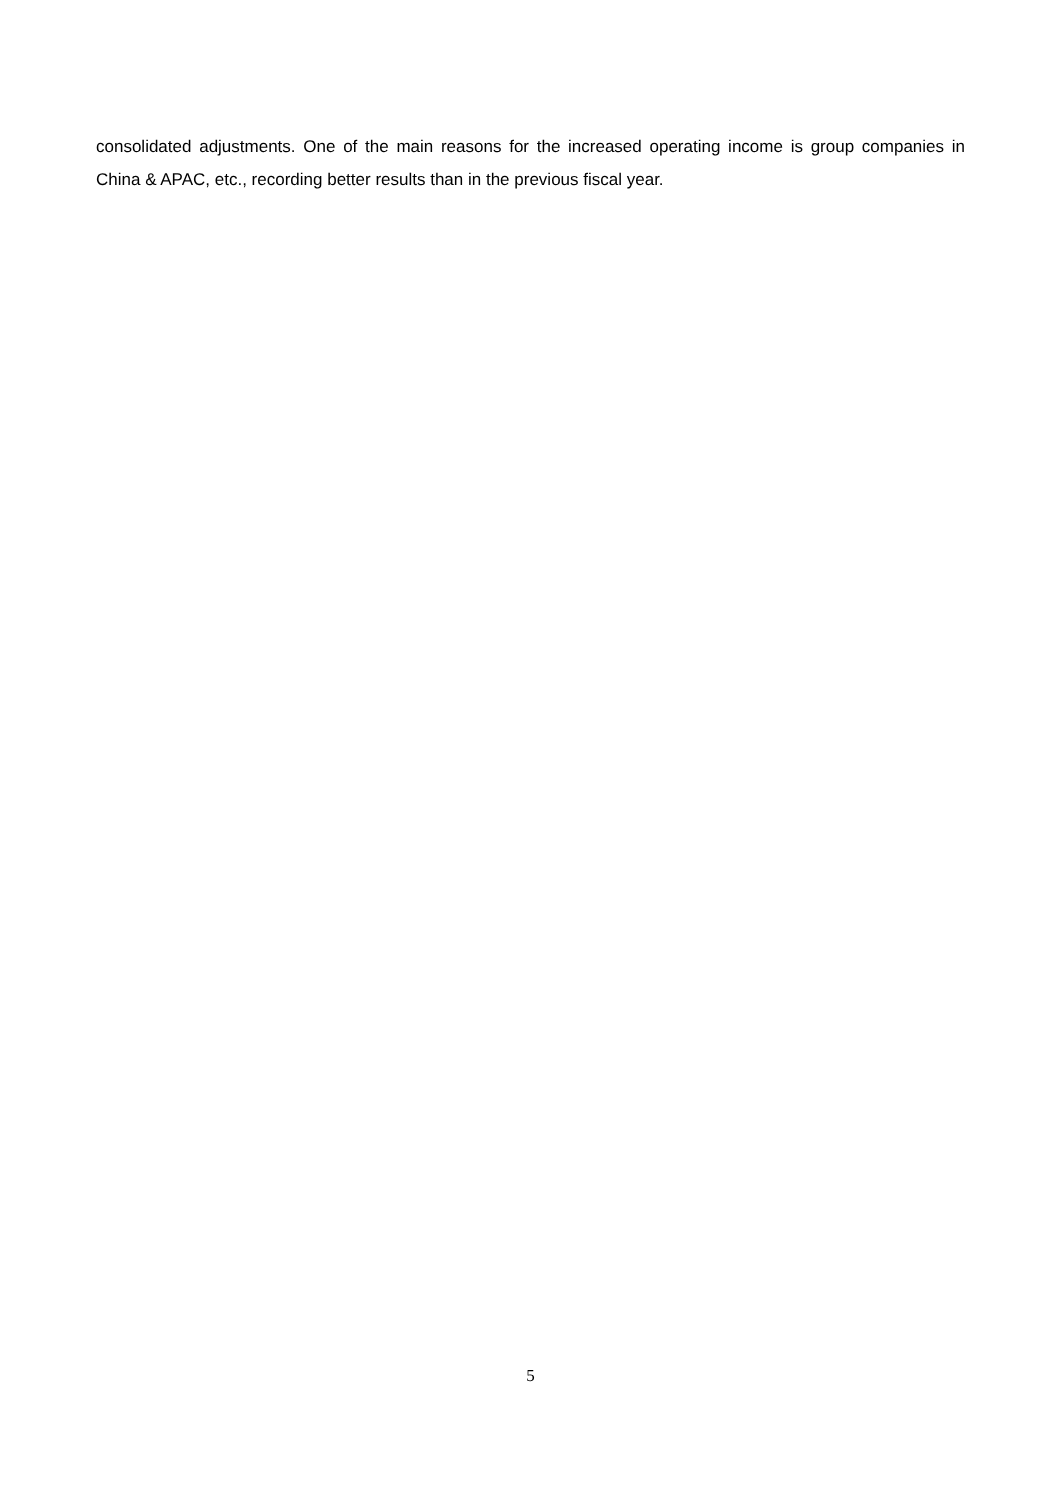consolidated adjustments. One of the main reasons for the increased operating income is group companies in China & APAC, etc., recording better results than in the previous fiscal year.
5